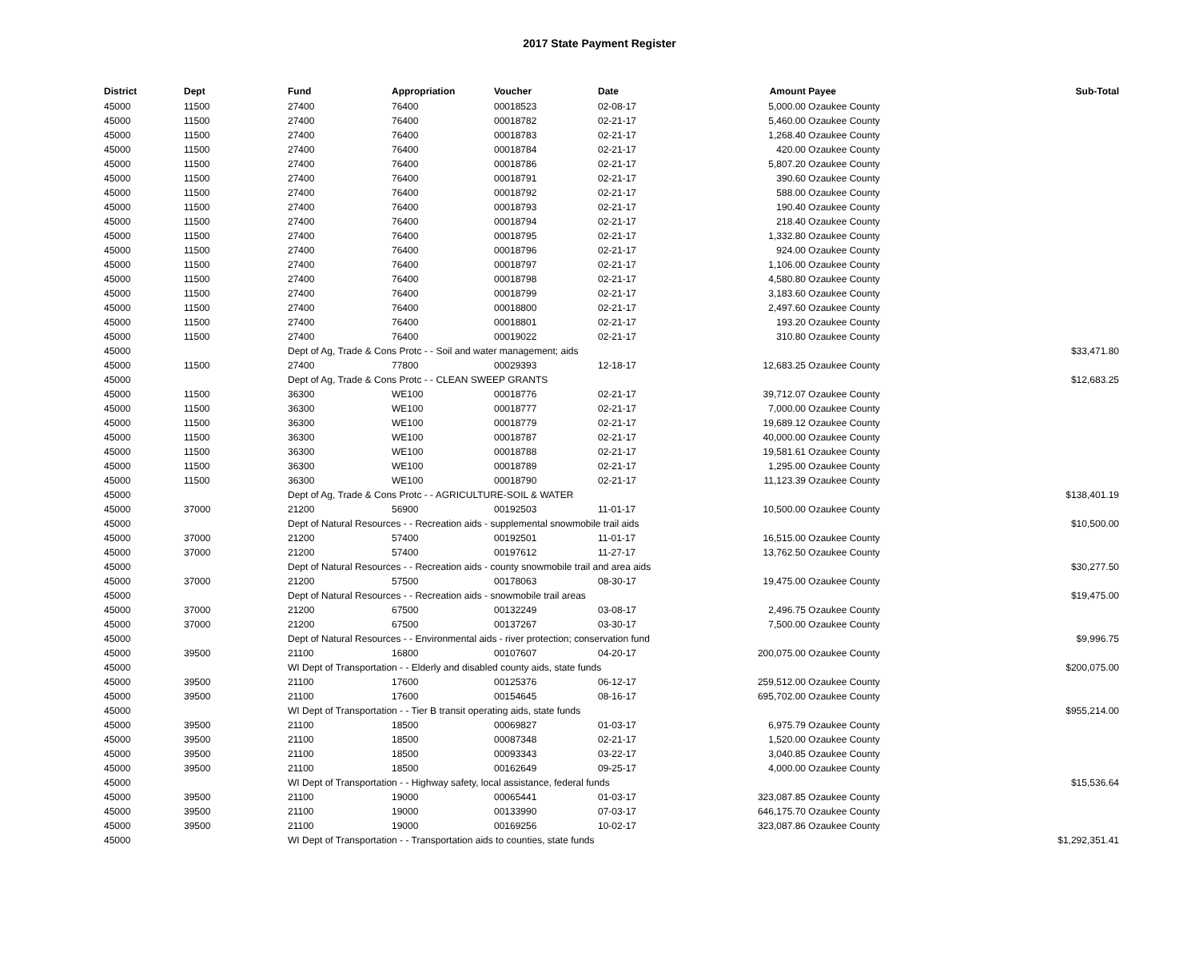2017 State Payment Register
| District | Dept | Fund | Appropriation | Voucher | Date | Amount | Payee | Sub-Total |
| --- | --- | --- | --- | --- | --- | --- | --- | --- |
| 45000 | 11500 | 27400 | 76400 | 00018523 | 02-08-17 | 5,000.00 | Ozaukee County | |
| 45000 | 11500 | 27400 | 76400 | 00018782 | 02-21-17 | 5,460.00 | Ozaukee County | |
| 45000 | 11500 | 27400 | 76400 | 00018783 | 02-21-17 | 1,268.40 | Ozaukee County | |
| 45000 | 11500 | 27400 | 76400 | 00018784 | 02-21-17 | 420.00 | Ozaukee County | |
| 45000 | 11500 | 27400 | 76400 | 00018786 | 02-21-17 | 5,807.20 | Ozaukee County | |
| 45000 | 11500 | 27400 | 76400 | 00018791 | 02-21-17 | 390.60 | Ozaukee County | |
| 45000 | 11500 | 27400 | 76400 | 00018792 | 02-21-17 | 588.00 | Ozaukee County | |
| 45000 | 11500 | 27400 | 76400 | 00018793 | 02-21-17 | 190.40 | Ozaukee County | |
| 45000 | 11500 | 27400 | 76400 | 00018794 | 02-21-17 | 218.40 | Ozaukee County | |
| 45000 | 11500 | 27400 | 76400 | 00018795 | 02-21-17 | 1,332.80 | Ozaukee County | |
| 45000 | 11500 | 27400 | 76400 | 00018796 | 02-21-17 | 924.00 | Ozaukee County | |
| 45000 | 11500 | 27400 | 76400 | 00018797 | 02-21-17 | 1,106.00 | Ozaukee County | |
| 45000 | 11500 | 27400 | 76400 | 00018798 | 02-21-17 | 4,580.80 | Ozaukee County | |
| 45000 | 11500 | 27400 | 76400 | 00018799 | 02-21-17 | 3,183.60 | Ozaukee County | |
| 45000 | 11500 | 27400 | 76400 | 00018800 | 02-21-17 | 2,497.60 | Ozaukee County | |
| 45000 | 11500 | 27400 | 76400 | 00018801 | 02-21-17 | 193.20 | Ozaukee County | |
| 45000 | 11500 | 27400 | 76400 | 00019022 | 02-21-17 | 310.80 | Ozaukee County | |
| 45000 | | Dept of Ag, Trade & Cons Protc - - Soil and water management; aids | | | | | | $33,471.80 |
| 45000 | 11500 | 27400 | 77800 | 00029393 | 12-18-17 | 12,683.25 | Ozaukee County | |
| 45000 | | Dept of Ag, Trade & Cons Protc - - CLEAN SWEEP GRANTS | | | | | | $12,683.25 |
| 45000 | 11500 | 36300 | WE100 | 00018776 | 02-21-17 | 39,712.07 | Ozaukee County | |
| 45000 | 11500 | 36300 | WE100 | 00018777 | 02-21-17 | 7,000.00 | Ozaukee County | |
| 45000 | 11500 | 36300 | WE100 | 00018779 | 02-21-17 | 19,689.12 | Ozaukee County | |
| 45000 | 11500 | 36300 | WE100 | 00018787 | 02-21-17 | 40,000.00 | Ozaukee County | |
| 45000 | 11500 | 36300 | WE100 | 00018788 | 02-21-17 | 19,581.61 | Ozaukee County | |
| 45000 | 11500 | 36300 | WE100 | 00018789 | 02-21-17 | 1,295.00 | Ozaukee County | |
| 45000 | 11500 | 36300 | WE100 | 00018790 | 02-21-17 | 11,123.39 | Ozaukee County | |
| 45000 | | Dept of Ag, Trade & Cons Protc - - AGRICULTURE-SOIL & WATER | | | | | | $138,401.19 |
| 45000 | 37000 | 21200 | 56900 | 00192503 | 11-01-17 | 10,500.00 | Ozaukee County | |
| 45000 | | Dept of Natural Resources - - Recreation aids - supplemental snowmobile trail aids | | | | | | $10,500.00 |
| 45000 | 37000 | 21200 | 57400 | 00192501 | 11-01-17 | 16,515.00 | Ozaukee County | |
| 45000 | 37000 | 21200 | 57400 | 00197612 | 11-27-17 | 13,762.50 | Ozaukee County | |
| 45000 | | Dept of Natural Resources - - Recreation aids - county snowmobile trail and area aids | | | | | | $30,277.50 |
| 45000 | 37000 | 21200 | 57500 | 00178063 | 08-30-17 | 19,475.00 | Ozaukee County | |
| 45000 | | Dept of Natural Resources - - Recreation aids - snowmobile trail areas | | | | | | $19,475.00 |
| 45000 | 37000 | 21200 | 67500 | 00132249 | 03-08-17 | 2,496.75 | Ozaukee County | |
| 45000 | 37000 | 21200 | 67500 | 00137267 | 03-30-17 | 7,500.00 | Ozaukee County | |
| 45000 | | Dept of Natural Resources - - Environmental aids - river protection; conservation fund | | | | | | $9,996.75 |
| 45000 | 39500 | 21100 | 16800 | 00107607 | 04-20-17 | 200,075.00 | Ozaukee County | |
| 45000 | | WI Dept of Transportation - - Elderly and disabled county aids, state funds | | | | | | $200,075.00 |
| 45000 | 39500 | 21100 | 17600 | 00125376 | 06-12-17 | 259,512.00 | Ozaukee County | |
| 45000 | 39500 | 21100 | 17600 | 00154645 | 08-16-17 | 695,702.00 | Ozaukee County | |
| 45000 | | WI Dept of Transportation - - Tier B transit operating aids, state funds | | | | | | $955,214.00 |
| 45000 | 39500 | 21100 | 18500 | 00069827 | 01-03-17 | 6,975.79 | Ozaukee County | |
| 45000 | 39500 | 21100 | 18500 | 00087348 | 02-21-17 | 1,520.00 | Ozaukee County | |
| 45000 | 39500 | 21100 | 18500 | 00093343 | 03-22-17 | 3,040.85 | Ozaukee County | |
| 45000 | 39500 | 21100 | 18500 | 00162649 | 09-25-17 | 4,000.00 | Ozaukee County | |
| 45000 | | WI Dept of Transportation - - Highway safety, local assistance, federal funds | | | | | | $15,536.64 |
| 45000 | 39500 | 21100 | 19000 | 00065441 | 01-03-17 | 323,087.85 | Ozaukee County | |
| 45000 | 39500 | 21100 | 19000 | 00133990 | 07-03-17 | 646,175.70 | Ozaukee County | |
| 45000 | 39500 | 21100 | 19000 | 00169256 | 10-02-17 | 323,087.86 | Ozaukee County | |
| 45000 | | WI Dept of Transportation - - Transportation aids to counties, state funds | | | | | | $1,292,351.41 |